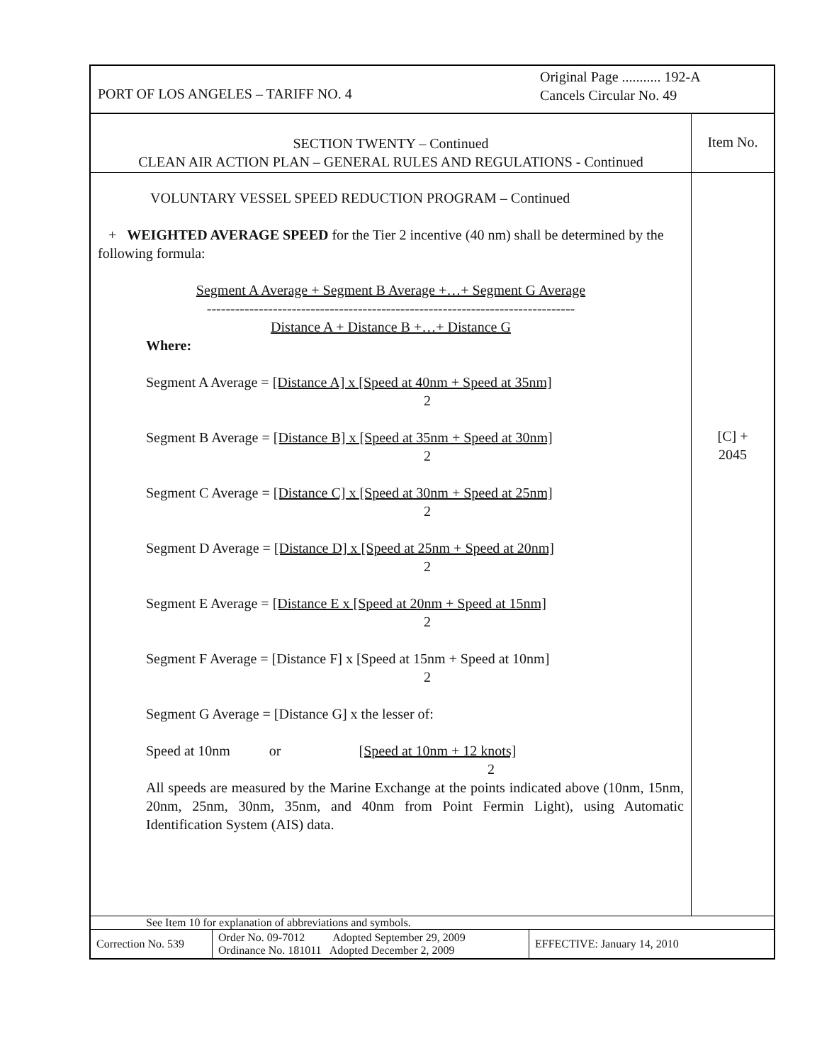PORT OF LOS ANGELES – TARIFF NO. 4
Original Page ........... 192-A
Cancels Circular No. 49
SECTION TWENTY – Continued
CLEAN AIR ACTION PLAN – GENERAL RULES AND REGULATIONS - Continued
Item No.
VOLUNTARY VESSEL SPEED REDUCTION PROGRAM – Continued
+ WEIGHTED AVERAGE SPEED for the Tier 2 incentive (40 nm) shall be determined by the following formula:
Segment A Average + Segment B Average +…+ Segment G Average
------------------------------------------------------------------------------
Distance A + Distance B +…+ Distance G
Where:
Segment A Average = [Distance A] x [Speed at 40nm + Speed at 35nm]
2
Segment B Average = [Distance B] x [Speed at 35nm + Speed at 30nm]
2
Segment C Average = [Distance C] x [Speed at 30nm + Speed at 25nm]
2
Segment D Average = [Distance D] x [Speed at 25nm + Speed at 20nm]
2
Segment E Average = [Distance E x [Speed at 20nm + Speed at 15nm]
2
Segment F Average = [Distance F] x [Speed at 15nm + Speed at 10nm]
2
Segment G Average = [Distance G] x the lesser of:
Speed at 10nm or [Speed at 10nm + 12 knots]
2
All speeds are measured by the Marine Exchange at the points indicated above (10nm, 15nm, 20nm, 25nm, 30nm, 35nm, and 40nm from Point Fermin Light), using Automatic Identification System (AIS) data.
[C] +
2045
See Item 10 for explanation of abbreviations and symbols.
| Correction No. 539 | Order No. 09-7012 Adopted September 29, 2009 Ordinance No. 181011 Adopted December 2, 2009 | EFFECTIVE: January 14, 2010 |